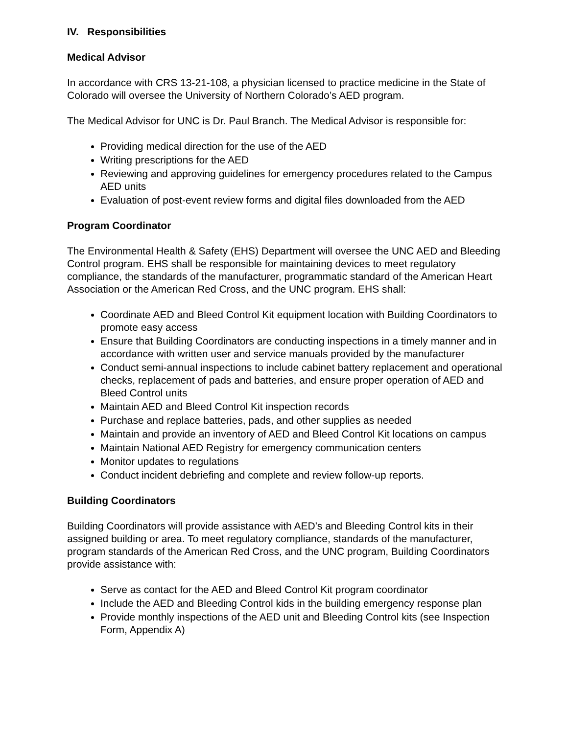IV. Responsibilities
Medical Advisor
In accordance with CRS 13-21-108, a physician licensed to practice medicine in the State of Colorado will oversee the University of Northern Colorado’s AED program.
The Medical Advisor for UNC is Dr. Paul Branch. The Medical Advisor is responsible for:
Providing medical direction for the use of the AED
Writing prescriptions for the AED
Reviewing and approving guidelines for emergency procedures related to the Campus AED units
Evaluation of post-event review forms and digital files downloaded from the AED
Program Coordinator
The Environmental Health & Safety (EHS) Department will oversee the UNC AED and Bleeding Control program. EHS shall be responsible for maintaining devices to meet regulatory compliance, the standards of the manufacturer, programmatic standard of the American Heart Association or the American Red Cross, and the UNC program. EHS shall:
Coordinate AED and Bleed Control Kit equipment location with Building Coordinators to promote easy access
Ensure that Building Coordinators are conducting inspections in a timely manner and in accordance with written user and service manuals provided by the manufacturer
Conduct semi-annual inspections to include cabinet battery replacement and operational checks, replacement of pads and batteries, and ensure proper operation of AED and Bleed Control units
Maintain AED and Bleed Control Kit inspection records
Purchase and replace batteries, pads, and other supplies as needed
Maintain and provide an inventory of AED and Bleed Control Kit locations on campus
Maintain National AED Registry for emergency communication centers
Monitor updates to regulations
Conduct incident debriefing and complete and review follow-up reports.
Building Coordinators
Building Coordinators will provide assistance with AED’s and Bleeding Control kits in their assigned building or area. To meet regulatory compliance, standards of the manufacturer, program standards of the American Red Cross, and the UNC program, Building Coordinators provide assistance with:
Serve as contact for the AED and Bleed Control Kit program coordinator
Include the AED and Bleeding Control kids in the building emergency response plan
Provide monthly inspections of the AED unit and Bleeding Control kits (see Inspection Form, Appendix A)